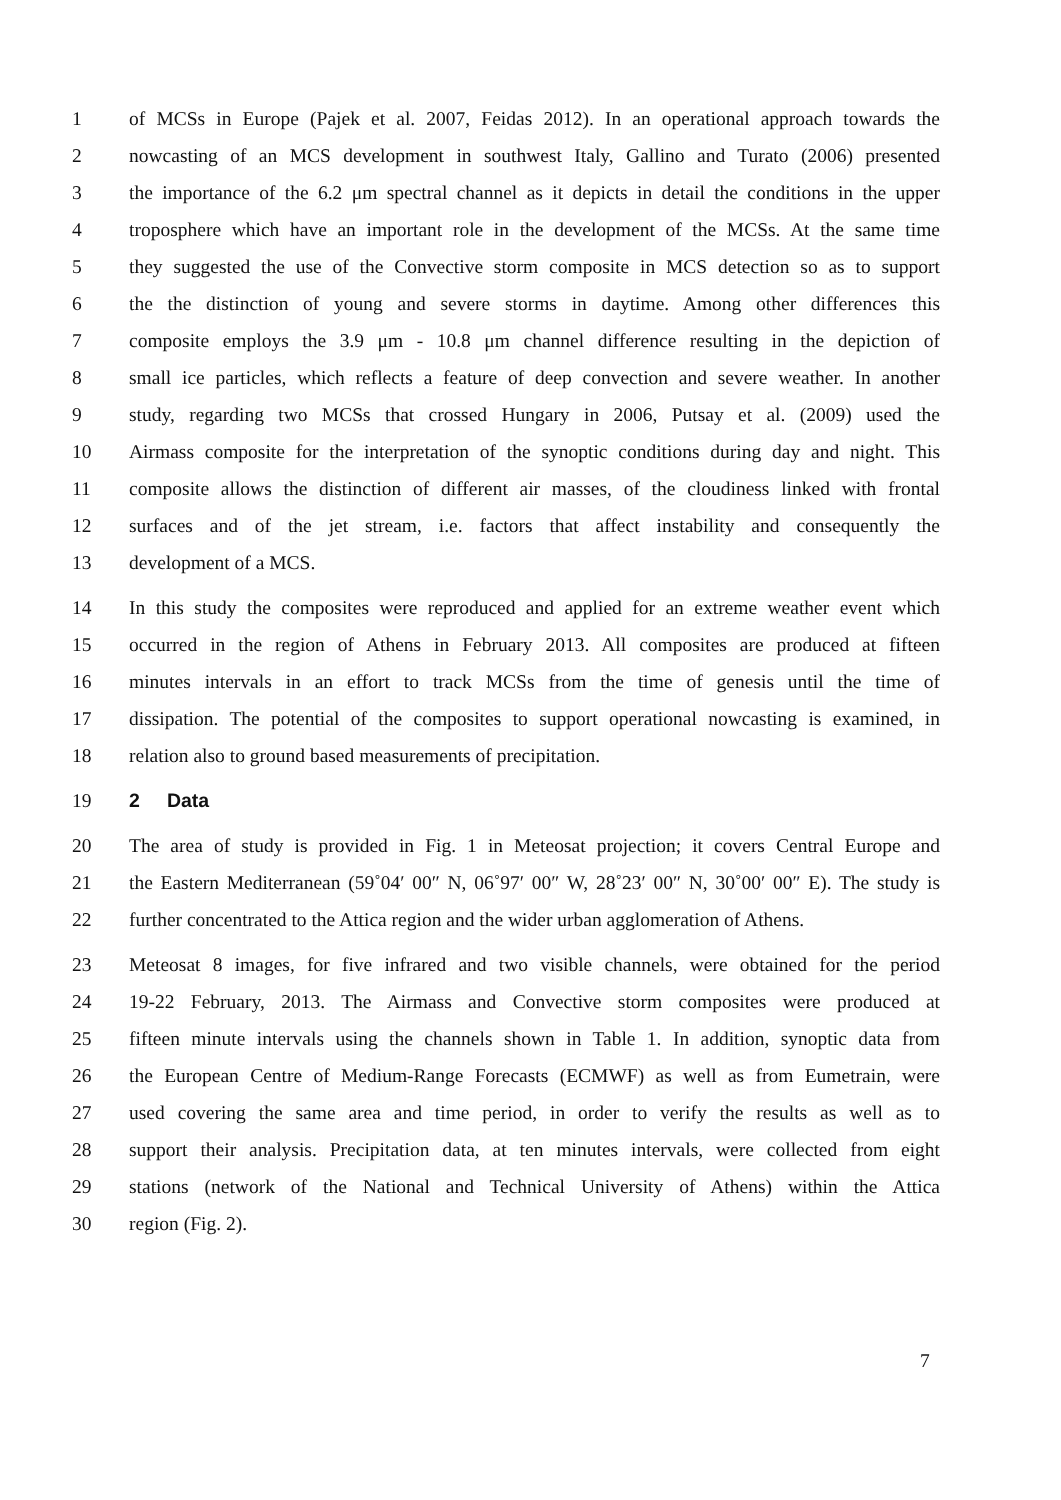1 of MCSs in Europe (Pajek et al. 2007, Feidas 2012). In an operational approach towards the
2 nowcasting of an MCS development in southwest Italy, Gallino and Turato (2006) presented
3 the importance of the 6.2 μm spectral channel as it depicts in detail the conditions in the upper
4 troposphere which have an important role in the development of the MCSs. At the same time
5 they suggested the use of the Convective storm composite in MCS detection so as to support
6 the the distinction of young and severe storms in daytime. Among other differences this
7 composite employs the 3.9 μm - 10.8 μm channel difference resulting in the depiction of
8 small ice particles, which reflects a feature of deep convection and severe weather. In another
9 study, regarding two MCSs that crossed Hungary in 2006, Putsay et al. (2009) used the
10 Airmass composite for the interpretation of the synoptic conditions during day and night. This
11 composite allows the distinction of different air masses, of the cloudiness linked with frontal
12 surfaces and of the jet stream, i.e. factors that affect instability and consequently the
13 development of a MCS.
14 In this study the composites were reproduced and applied for an extreme weather event which
15 occurred in the region of Athens in February 2013. All composites are produced at fifteen
16 minutes intervals in an effort to track MCSs from the time of genesis until the time of
17 dissipation. The potential of the composites to support operational nowcasting is examined, in
18 relation also to ground based measurements of precipitation.
19 2 Data
20 The area of study is provided in Fig. 1 in Meteosat projection; it covers Central Europe and
21 the Eastern Mediterranean (59˚04′ 00″ N, 06˚97′ 00″ W, 28˚23′ 00″ N, 30˚00′ 00″ E). The study is
22 further concentrated to the Attica region and the wider urban agglomeration of Athens.
23 Meteosat 8 images, for five infrared and two visible channels, were obtained for the period
24 19-22 February, 2013. The Airmass and Convective storm composites were produced at
25 fifteen minute intervals using the channels shown in Table 1. In addition, synoptic data from
26 the European Centre of Medium-Range Forecasts (ECMWF) as well as from Eumetrain, were
27 used covering the same area and time period, in order to verify the results as well as to
28 support their analysis. Precipitation data, at ten minutes intervals, were collected from eight
29 stations (network of the National and Technical University of Athens) within the Attica
30 region (Fig. 2).
7